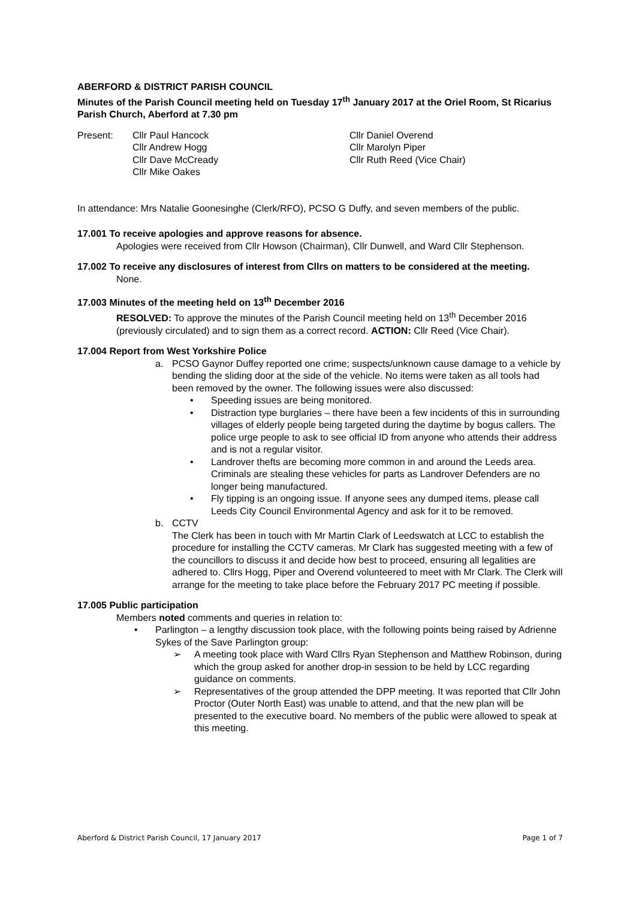ABERFORD & DISTRICT PARISH COUNCIL
Minutes of the Parish Council meeting held on Tuesday 17<sup>th</sup> January 2017 at the Oriel Room, St Ricarius Parish Church, Aberford at 7.30 pm
Present: Cllr Paul Hancock
Cllr Andrew Hogg
Cllr Dave McCready
Cllr Mike Oakes
Cllr Daniel Overend
Cllr Marolyn Piper
Cllr Ruth Reed (Vice Chair)
In attendance: Mrs Natalie Goonesinghe (Clerk/RFO), PCSO G Duffy, and seven members of the public.
17.001 To receive apologies and approve reasons for absence.
Apologies were received from Cllr Howson (Chairman), Cllr Dunwell, and Ward Cllr Stephenson.
17.002 To receive any disclosures of interest from Cllrs on matters to be considered at the meeting.
None.
17.003 Minutes of the meeting held on 13<sup>th</sup> December 2016
RESOLVED: To approve the minutes of the Parish Council meeting held on 13<sup>th</sup> December 2016 (previously circulated) and to sign them as a correct record. ACTION: Cllr Reed (Vice Chair).
17.004 Report from West Yorkshire Police
a. PCSO Gaynor Duffey reported one crime; suspects/unknown cause damage to a vehicle by bending the sliding door at the side of the vehicle. No items were taken as all tools had been removed by the owner. The following issues were also discussed:
• Speeding issues are being monitored.
• Distraction type burglaries – there have been a few incidents of this in surrounding villages of elderly people being targeted during the daytime by bogus callers. The police urge people to ask to see official ID from anyone who attends their address and is not a regular visitor.
• Landrover thefts are becoming more common in and around the Leeds area. Criminals are stealing these vehicles for parts as Landrover Defenders are no longer being manufactured.
• Fly tipping is an ongoing issue. If anyone sees any dumped items, please call Leeds City Council Environmental Agency and ask for it to be removed.
b. CCTV
The Clerk has been in touch with Mr Martin Clark of Leedswatch at LCC to establish the procedure for installing the CCTV cameras. Mr Clark has suggested meeting with a few of the councillors to discuss it and decide how best to proceed, ensuring all legalities are adhered to. Cllrs Hogg, Piper and Overend volunteered to meet with Mr Clark. The Clerk will arrange for the meeting to take place before the February 2017 PC meeting if possible.
17.005 Public participation
Members noted comments and queries in relation to:
• Parlington – a lengthy discussion took place, with the following points being raised by Adrienne Sykes of the Save Parlington group:
➢ A meeting took place with Ward Cllrs Ryan Stephenson and Matthew Robinson, during which the group asked for another drop-in session to be held by LCC regarding guidance on comments.
➢ Representatives of the group attended the DPP meeting. It was reported that Cllr John Proctor (Outer North East) was unable to attend, and that the new plan will be presented to the executive board. No members of the public were allowed to speak at this meeting.
Aberford & District Parish Council, 17 January 2017 Page 1 of 7